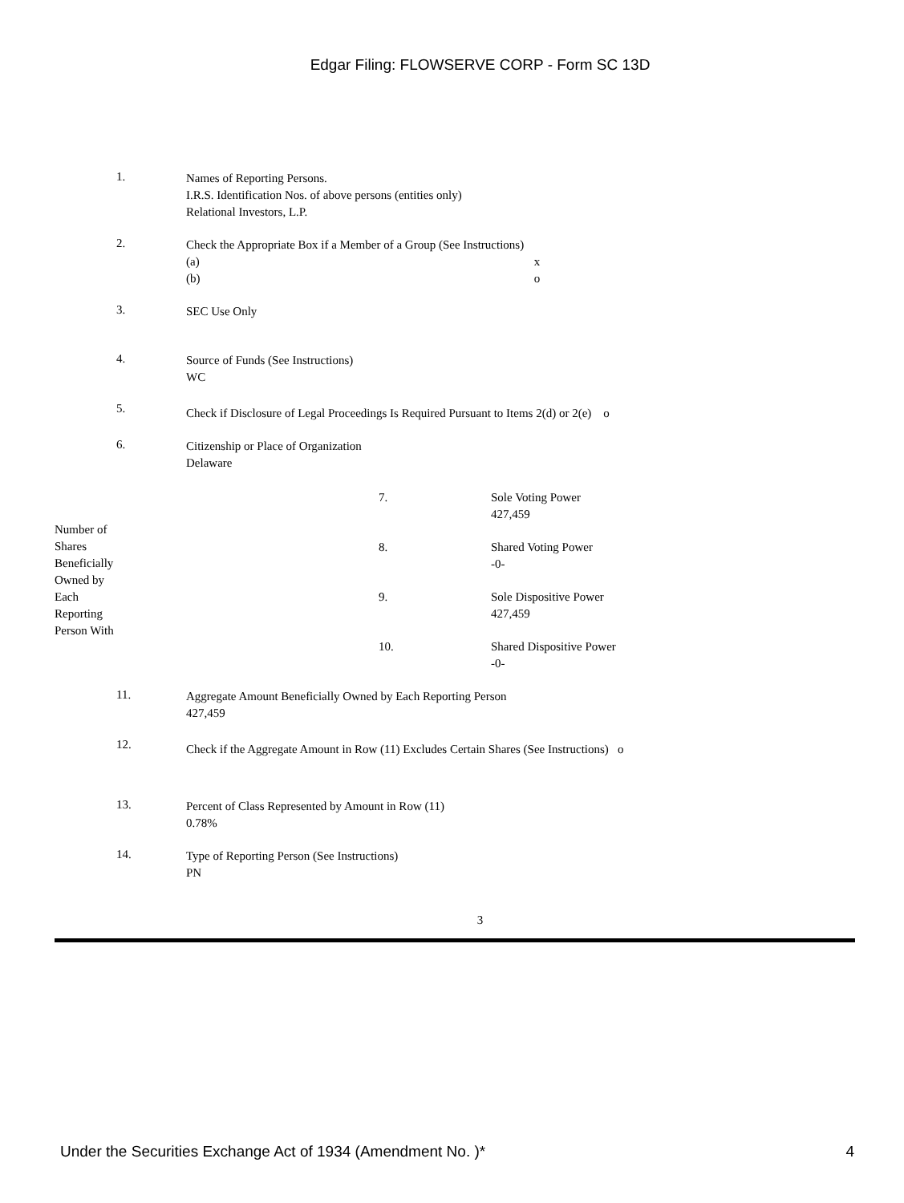Edgar Filing: FLOWSERVE CORP - Form SC 13D
1.
Names of Reporting Persons.
I.R.S. Identification Nos. of above persons (entities only)
Relational Investors, L.P.
2.
Check the Appropriate Box if a Member of a Group (See Instructions)
(a) x
(b) o
3.
SEC Use Only
4.
Source of Funds (See Instructions)
WC
5.
Check if Disclosure of Legal Proceedings Is Required Pursuant to Items 2(d) or 2(e) o
6.
Citizenship or Place of Organization
Delaware
Number of
Shares
Beneficially
Owned by
Each
Reporting
Person With
7. Sole Voting Power
427,459
8. Shared Voting Power
-0-
9. Sole Dispositive Power
427,459
10. Shared Dispositive Power
-0-
11.
Aggregate Amount Beneficially Owned by Each Reporting Person
427,459
12.
Check if the Aggregate Amount in Row (11) Excludes Certain Shares (See Instructions) o
13.
Percent of Class Represented by Amount in Row (11)
0.78%
14.
Type of Reporting Person (See Instructions)
PN
3
Under the Securities Exchange Act of 1934 (Amendment No. )* 4